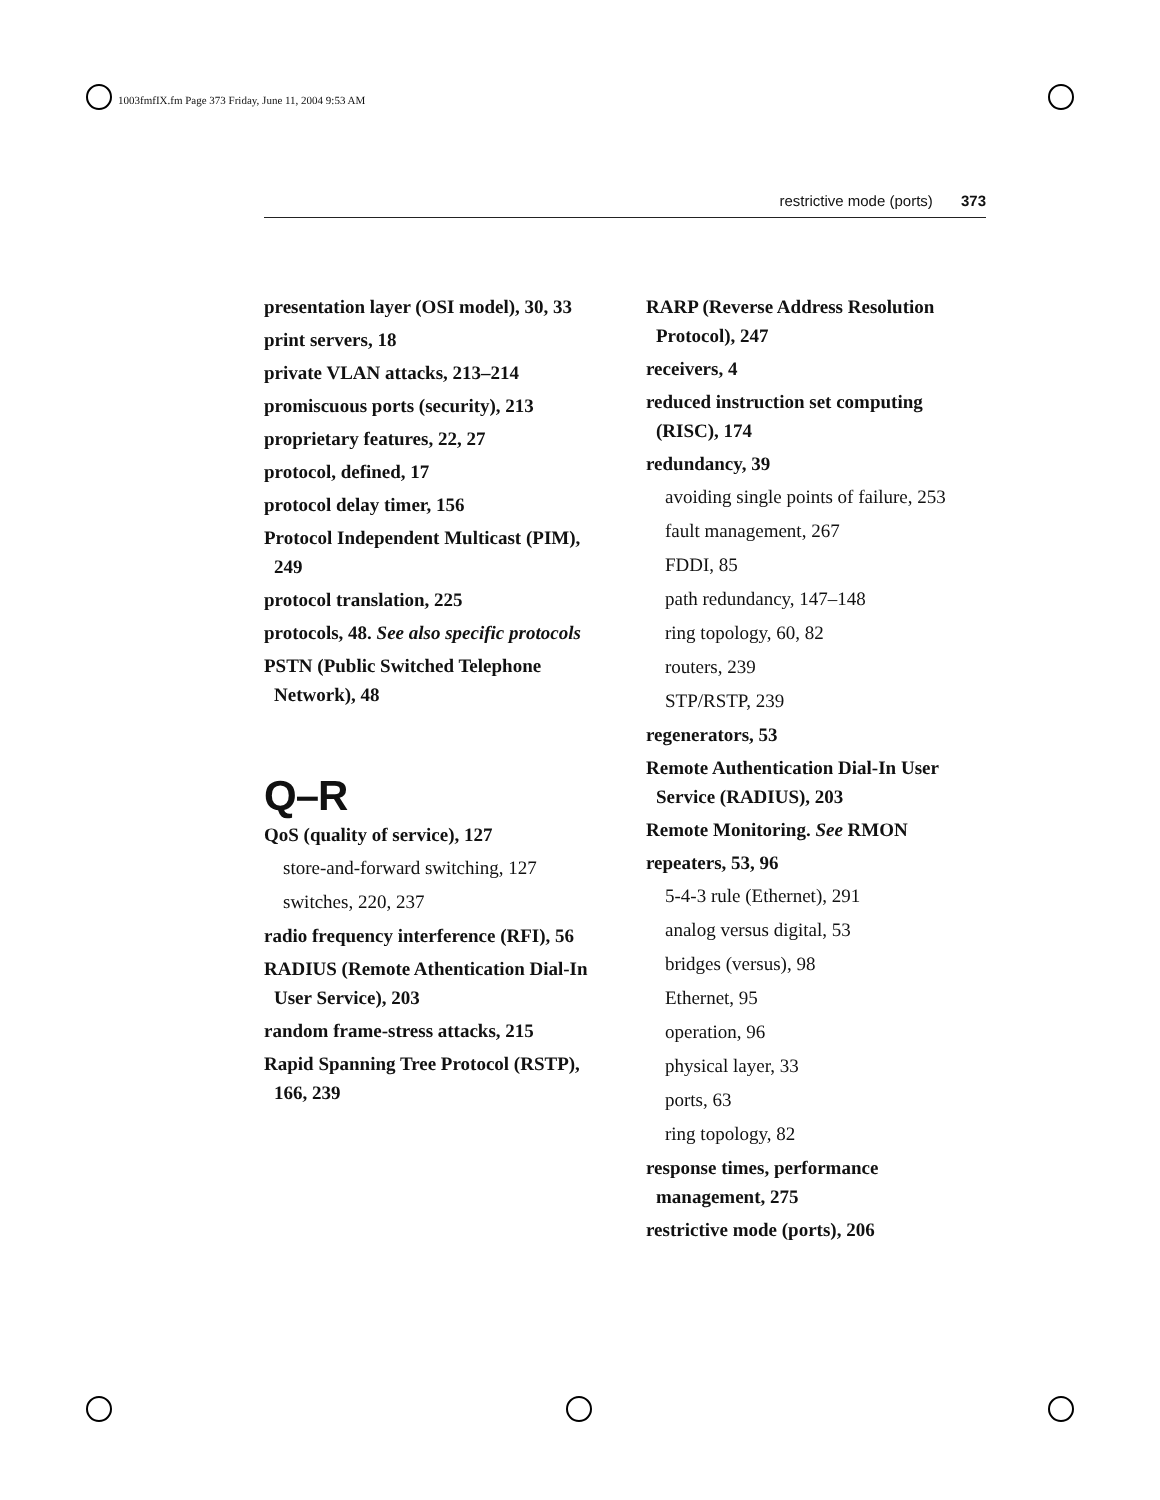1003fmfIX.fm Page 373 Friday, June 11, 2004 9:53 AM
restrictive mode (ports) 373
presentation layer (OSI model), 30, 33
print servers, 18
private VLAN attacks, 213–214
promiscuous ports (security), 213
proprietary features, 22, 27
protocol, defined, 17
protocol delay timer, 156
Protocol Independent Multicast (PIM), 249
protocol translation, 225
protocols, 48. See also specific protocols
PSTN (Public Switched Telephone Network), 48
Q–R
QoS (quality of service), 127
store-and-forward switching, 127
switches, 220, 237
radio frequency interference (RFI), 56
RADIUS (Remote Athentication Dial-In User Service), 203
random frame-stress attacks, 215
Rapid Spanning Tree Protocol (RSTP), 166, 239
RARP (Reverse Address Resolution Protocol), 247
receivers, 4
reduced instruction set computing (RISC), 174
redundancy, 39
avoiding single points of failure, 253
fault management, 267
FDDI, 85
path redundancy, 147–148
ring topology, 60, 82
routers, 239
STP/RSTP, 239
regenerators, 53
Remote Authentication Dial-In User Service (RADIUS), 203
Remote Monitoring. See RMON
repeaters, 53, 96
5-4-3 rule (Ethernet), 291
analog versus digital, 53
bridges (versus), 98
Ethernet, 95
operation, 96
physical layer, 33
ports, 63
ring topology, 82
response times, performance management, 275
restrictive mode (ports), 206